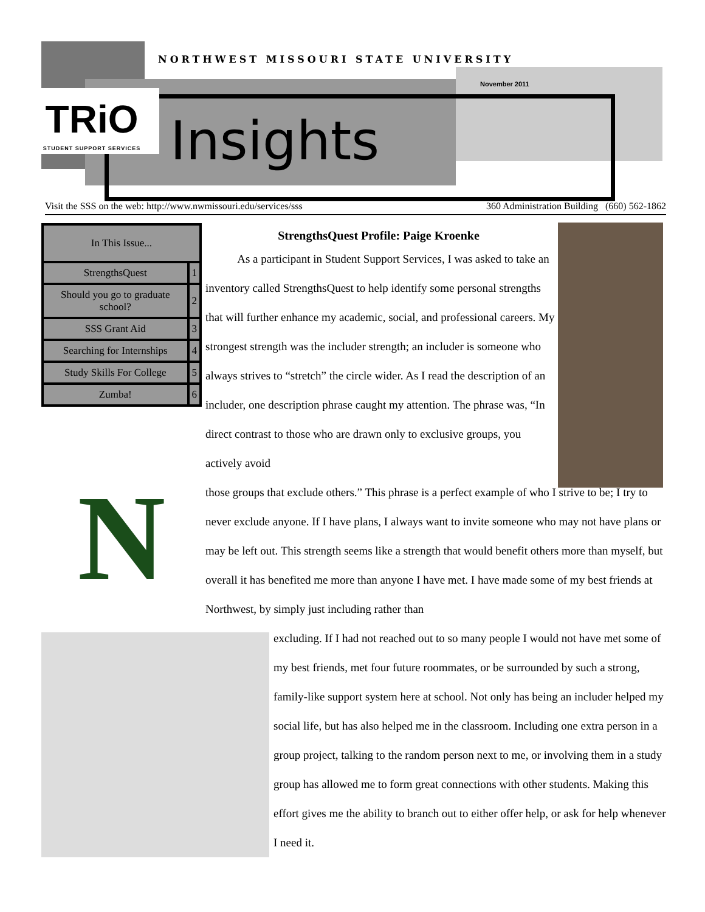NORTHWEST MISSOURI STATE UNIVERSITY
November 2011
TRiO
STUDENT SUPPORT SERVICES
Insights
Visit the SSS on the web: http://www.nwmissouri.edu/services/sss 360 Administration Building (660) 562-1862
| In This Issue... | |
| --- | --- |
| StrengthsQuest | 1 |
| Should you go to graduate school? | 2 |
| SSS Grant Aid | 3 |
| Searching for Internships | 4 |
| Study Skills For College | 5 |
| Zumba! | 6 |
N
StrengthsQuest Profile: Paige Kroenke
As a participant in Student Support Services, I was asked to take an inventory called StrengthsQuest to help identify some personal strengths that will further enhance my academic, social, and professional careers. My strongest strength was the includer strength; an includer is someone who always strives to “stretch” the circle wider. As I read the description of an includer, one description phrase caught my attention. The phrase was, “In direct contrast to those who are drawn only to exclusive groups, you actively avoid
those groups that exclude others.” This phrase is a perfect example of who I strive to be; I try to never exclude anyone. If I have plans, I always want to invite someone who may not have plans or may be left out. This strength seems like a strength that would benefit others more than myself, but overall it has benefited me more than anyone I have met. I have made some of my best friends at Northwest, by simply just including rather than
excluding. If I had not reached out to so many people I would not have met some of my best friends, met four future roommates, or be surrounded by such a strong, family-like support system here at school. Not only has being an includer helped my social life, but has also helped me in the classroom. Including one extra person in a group project, talking to the random person next to me, or involving them in a study group has allowed me to form great connections with other students. Making this effort gives me the ability to branch out to either offer help, or ask for help whenever I need it.